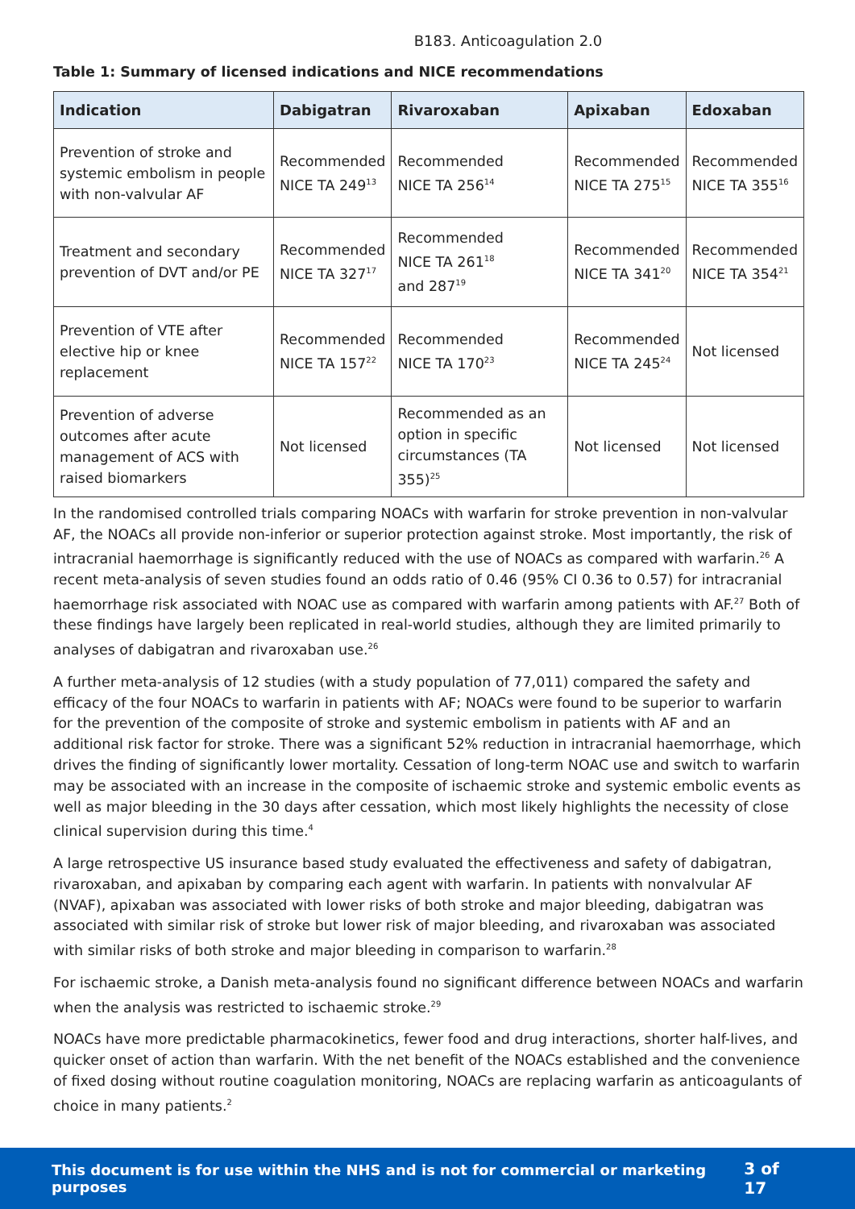B183. Anticoagulation 2.0
Table 1: Summary of licensed indications and NICE recommendations
| Indication | Dabigatran | Rivaroxaban | Apixaban | Edoxaban |
| --- | --- | --- | --- | --- |
| Prevention of stroke and systemic embolism in people with non-valvular AF | Recommended NICE TA 249<sup>13</sup> | Recommended NICE TA 256<sup>14</sup> | Recommended NICE TA 275<sup>15</sup> | Recommended NICE TA 355<sup>16</sup> |
| Treatment and secondary prevention of DVT and/or PE | Recommended NICE TA 327<sup>17</sup> | Recommended NICE TA 261<sup>18</sup> and 287<sup>19</sup> | Recommended NICE TA 341<sup>20</sup> | Recommended NICE TA 354<sup>21</sup> |
| Prevention of VTE after elective hip or knee replacement | Recommended NICE TA 157<sup>22</sup> | Recommended NICE TA 170<sup>23</sup> | Recommended NICE TA 245<sup>24</sup> | Not licensed |
| Prevention of adverse outcomes after acute management of ACS with raised biomarkers | Not licensed | Recommended as an option in specific circumstances (TA 355)<sup>25</sup> | Not licensed | Not licensed |
In the randomised controlled trials comparing NOACs with warfarin for stroke prevention in non-valvular AF, the NOACs all provide non-inferior or superior protection against stroke. Most importantly, the risk of intracranial haemorrhage is significantly reduced with the use of NOACs as compared with warfarin.<sup>26</sup> A recent meta-analysis of seven studies found an odds ratio of 0.46 (95% CI 0.36 to 0.57) for intracranial haemorrhage risk associated with NOAC use as compared with warfarin among patients with AF.<sup>27</sup> Both of these findings have largely been replicated in real-world studies, although they are limited primarily to analyses of dabigatran and rivaroxaban use.<sup>26</sup>
A further meta-analysis of 12 studies (with a study population of 77,011) compared the safety and efficacy of the four NOACs to warfarin in patients with AF; NOACs were found to be superior to warfarin for the prevention of the composite of stroke and systemic embolism in patients with AF and an additional risk factor for stroke. There was a significant 52% reduction in intracranial haemorrhage, which drives the finding of significantly lower mortality. Cessation of long-term NOAC use and switch to warfarin may be associated with an increase in the composite of ischaemic stroke and systemic embolic events as well as major bleeding in the 30 days after cessation, which most likely highlights the necessity of close clinical supervision during this time.<sup>4</sup>
A large retrospective US insurance based study evaluated the effectiveness and safety of dabigatran, rivaroxaban, and apixaban by comparing each agent with warfarin. In patients with nonvalvular AF (NVAF), apixaban was associated with lower risks of both stroke and major bleeding, dabigatran was associated with similar risk of stroke but lower risk of major bleeding, and rivaroxaban was associated with similar risks of both stroke and major bleeding in comparison to warfarin.<sup>28</sup>
For ischaemic stroke, a Danish meta-analysis found no significant difference between NOACs and warfarin when the analysis was restricted to ischaemic stroke.<sup>29</sup>
NOACs have more predictable pharmacokinetics, fewer food and drug interactions, shorter half-lives, and quicker onset of action than warfarin. With the net benefit of the NOACs established and the convenience of fixed dosing without routine coagulation monitoring, NOACs are replacing warfarin as anticoagulants of choice in many patients.<sup>2</sup>
This document is for use within the NHS and is not for commercial or marketing purposes 3 of 17